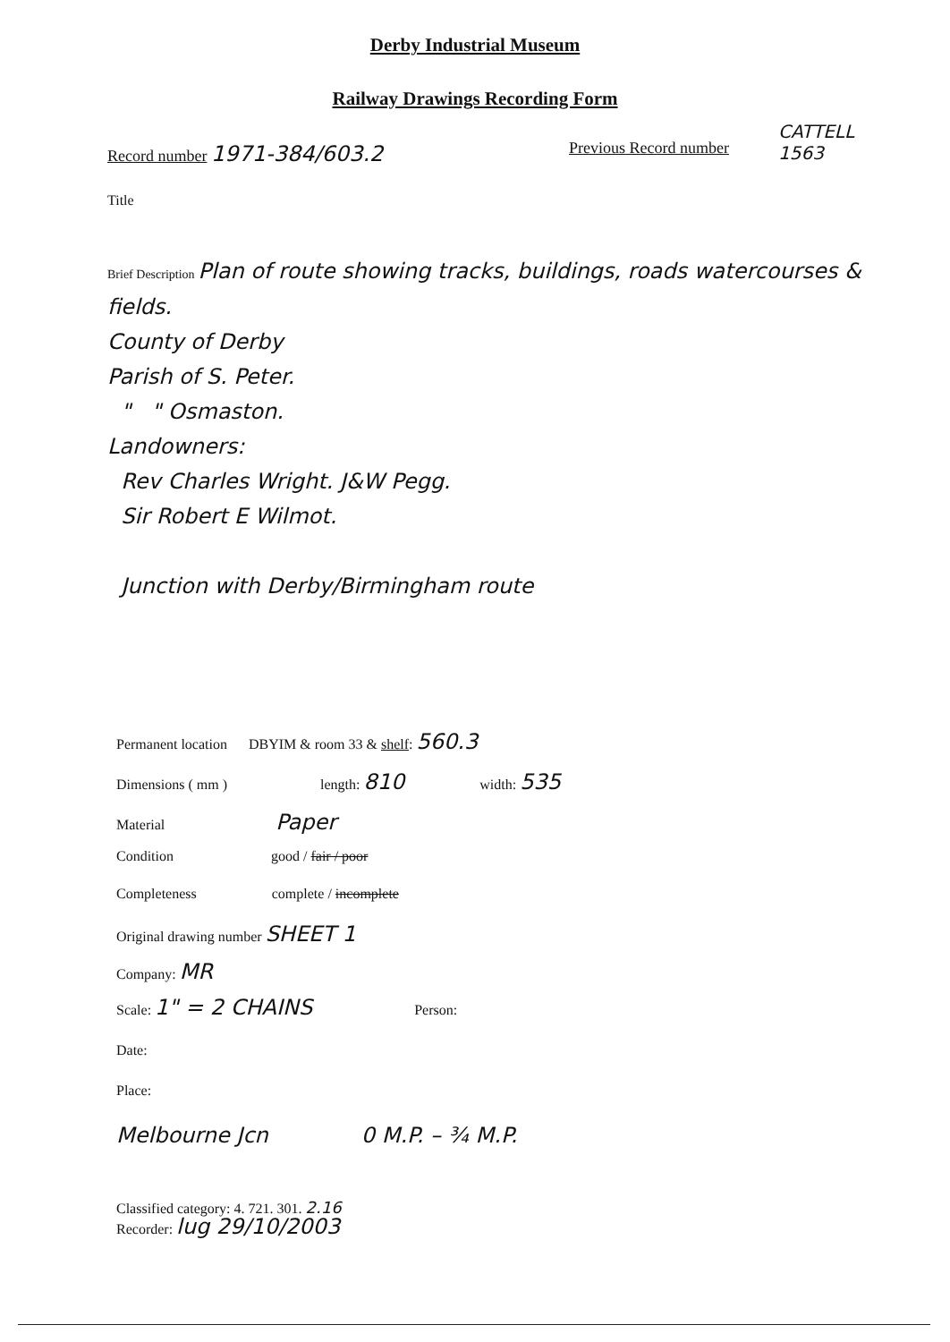Derby Industrial Museum
Railway Drawings Recording Form
CATTELL
1563
Record number 1971-384/603.2 Previous Record number
Title
Brief Description Plan of route showing tracks, buildings, roads watercourses & fields.
County of Derby
Parish of S. Peter.
" " Osmaston.
Landowners:
Rev Charles Wright. J&W Pegg.
Sir Robert E Wilmot.
Junction with Derby/Birmingham route
Permanent location DBYIM & room 33 & shelf: 560.3
Dimensions ( mm ) length: 810 width: 535
Material Paper
Condition good / fair / poor
Completeness complete / incomplete
Original drawing number SHEET 1
Company: MR
Scale: 1" = 2 CHAINS Person:
Date:
Place:
Melbourne Jcn 0 M.P. – ¾ M.P.
Classified category: 4. 721. 301. 2.16
Recorder: lug 29/10/2003